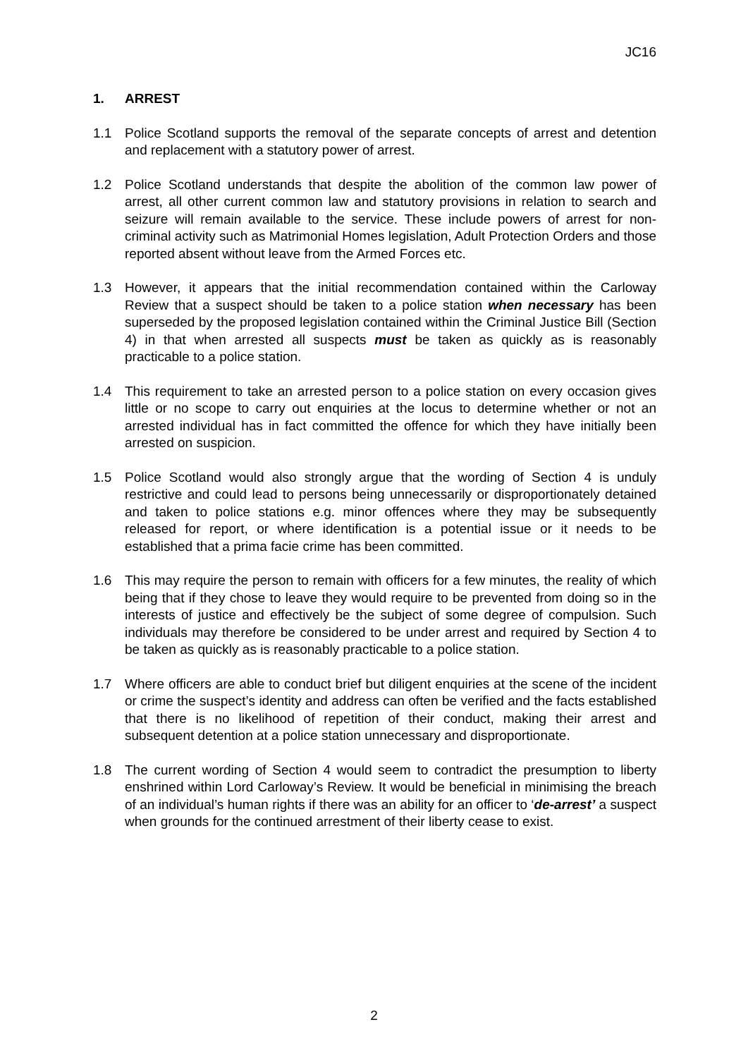JC16
1. ARREST
1.1 Police Scotland supports the removal of the separate concepts of arrest and detention and replacement with a statutory power of arrest.
1.2 Police Scotland understands that despite the abolition of the common law power of arrest, all other current common law and statutory provisions in relation to search and seizure will remain available to the service. These include powers of arrest for non-criminal activity such as Matrimonial Homes legislation, Adult Protection Orders and those reported absent without leave from the Armed Forces etc.
1.3 However, it appears that the initial recommendation contained within the Carloway Review that a suspect should be taken to a police station when necessary has been superseded by the proposed legislation contained within the Criminal Justice Bill (Section 4) in that when arrested all suspects must be taken as quickly as is reasonably practicable to a police station.
1.4 This requirement to take an arrested person to a police station on every occasion gives little or no scope to carry out enquiries at the locus to determine whether or not an arrested individual has in fact committed the offence for which they have initially been arrested on suspicion.
1.5 Police Scotland would also strongly argue that the wording of Section 4 is unduly restrictive and could lead to persons being unnecessarily or disproportionately detained and taken to police stations e.g. minor offences where they may be subsequently released for report, or where identification is a potential issue or it needs to be established that a prima facie crime has been committed.
1.6 This may require the person to remain with officers for a few minutes, the reality of which being that if they chose to leave they would require to be prevented from doing so in the interests of justice and effectively be the subject of some degree of compulsion. Such individuals may therefore be considered to be under arrest and required by Section 4 to be taken as quickly as is reasonably practicable to a police station.
1.7 Where officers are able to conduct brief but diligent enquiries at the scene of the incident or crime the suspect’s identity and address can often be verified and the facts established that there is no likelihood of repetition of their conduct, making their arrest and subsequent detention at a police station unnecessary and disproportionate.
1.8 The current wording of Section 4 would seem to contradict the presumption to liberty enshrined within Lord Carloway’s Review. It would be beneficial in minimising the breach of an individual’s human rights if there was an ability for an officer to ‘de-arrest’ a suspect when grounds for the continued arrestment of their liberty cease to exist.
2